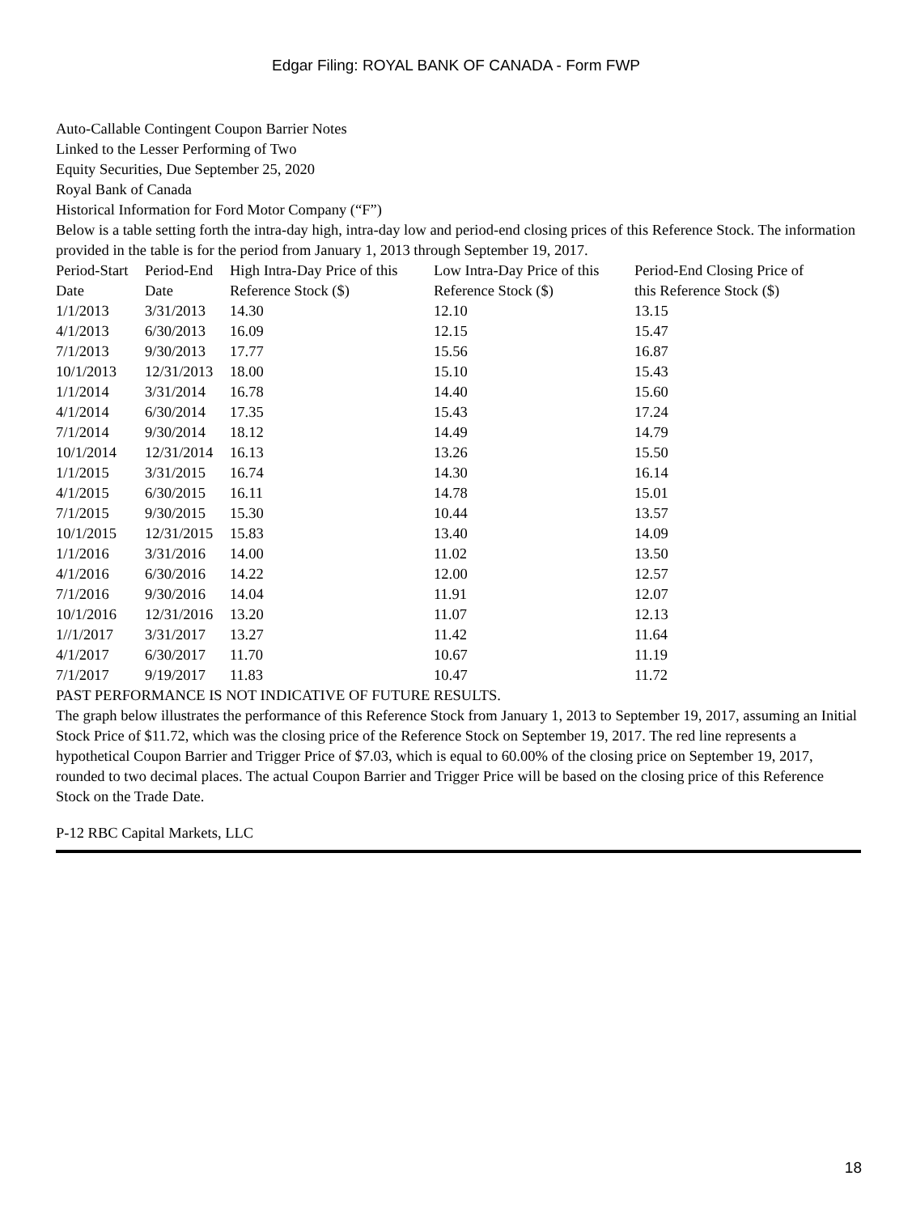Edgar Filing: ROYAL BANK OF CANADA - Form FWP
Auto-Callable Contingent Coupon Barrier Notes
Linked to the Lesser Performing of Two
Equity Securities, Due September 25, 2020
Royal Bank of Canada
Historical Information for Ford Motor Company (“F”)
Below is a table setting forth the intra-day high, intra-day low and period-end closing prices of this Reference Stock. The information provided in the table is for the period from January 1, 2013 through September 19, 2017.
| Period-Start Date | Period-End Date | High Intra-Day Price of this Reference Stock ($) | Low Intra-Day Price of this Reference Stock ($) | Period-End Closing Price of this Reference Stock ($) |
| 1/1/2013 | 3/31/2013 | 14.30 | 12.10 | 13.15 |
| 4/1/2013 | 6/30/2013 | 16.09 | 12.15 | 15.47 |
| 7/1/2013 | 9/30/2013 | 17.77 | 15.56 | 16.87 |
| 10/1/2013 | 12/31/2013 | 18.00 | 15.10 | 15.43 |
| 1/1/2014 | 3/31/2014 | 16.78 | 14.40 | 15.60 |
| 4/1/2014 | 6/30/2014 | 17.35 | 15.43 | 17.24 |
| 7/1/2014 | 9/30/2014 | 18.12 | 14.49 | 14.79 |
| 10/1/2014 | 12/31/2014 | 16.13 | 13.26 | 15.50 |
| 1/1/2015 | 3/31/2015 | 16.74 | 14.30 | 16.14 |
| 4/1/2015 | 6/30/2015 | 16.11 | 14.78 | 15.01 |
| 7/1/2015 | 9/30/2015 | 15.30 | 10.44 | 13.57 |
| 10/1/2015 | 12/31/2015 | 15.83 | 13.40 | 14.09 |
| 1/1/2016 | 3/31/2016 | 14.00 | 11.02 | 13.50 |
| 4/1/2016 | 6/30/2016 | 14.22 | 12.00 | 12.57 |
| 7/1/2016 | 9/30/2016 | 14.04 | 11.91 | 12.07 |
| 10/1/2016 | 12/31/2016 | 13.20 | 11.07 | 12.13 |
| 1//1/2017 | 3/31/2017 | 13.27 | 11.42 | 11.64 |
| 4/1/2017 | 6/30/2017 | 11.70 | 10.67 | 11.19 |
| 7/1/2017 | 9/19/2017 | 11.83 | 10.47 | 11.72 |
PAST PERFORMANCE IS NOT INDICATIVE OF FUTURE RESULTS.
The graph below illustrates the performance of this Reference Stock from January 1, 2013 to September 19, 2017, assuming an Initial Stock Price of $11.72, which was the closing price of the Reference Stock on September 19, 2017. The red line represents a hypothetical Coupon Barrier and Trigger Price of $7.03, which is equal to 60.00% of the closing price on September 19, 2017, rounded to two decimal places. The actual Coupon Barrier and Trigger Price will be based on the closing price of this Reference Stock on the Trade Date.
P-12 RBC Capital Markets, LLC
18